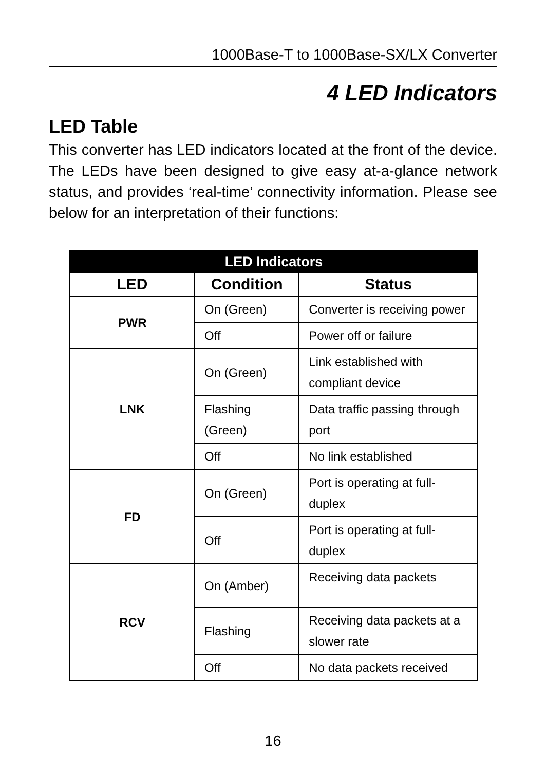1000Base-T to 1000Base-SX/LX Converter
4 LED Indicators
LED Table
This converter has LED indicators located at the front of the device. The LEDs have been designed to give easy at-a-glance network status, and provides ‘real-time’ connectivity information. Please see below for an interpretation of their functions:
| LED Indicators | | |
| --- | --- | --- |
| LED | Condition | Status |
| PWR | On (Green) | Converter is receiving power |
| | Off | Power off or failure |
| LNK | On (Green) | Link established with compliant device |
| | Flashing (Green) | Data traffic passing through port |
| | Off | No link established |
| FD | On (Green) | Port is operating at full-duplex |
| | Off | Port is operating at full-duplex |
| RCV | On (Amber) | Receiving data packets |
| | Flashing | Receiving data packets at a slower rate |
| | Off | No data packets received |
16